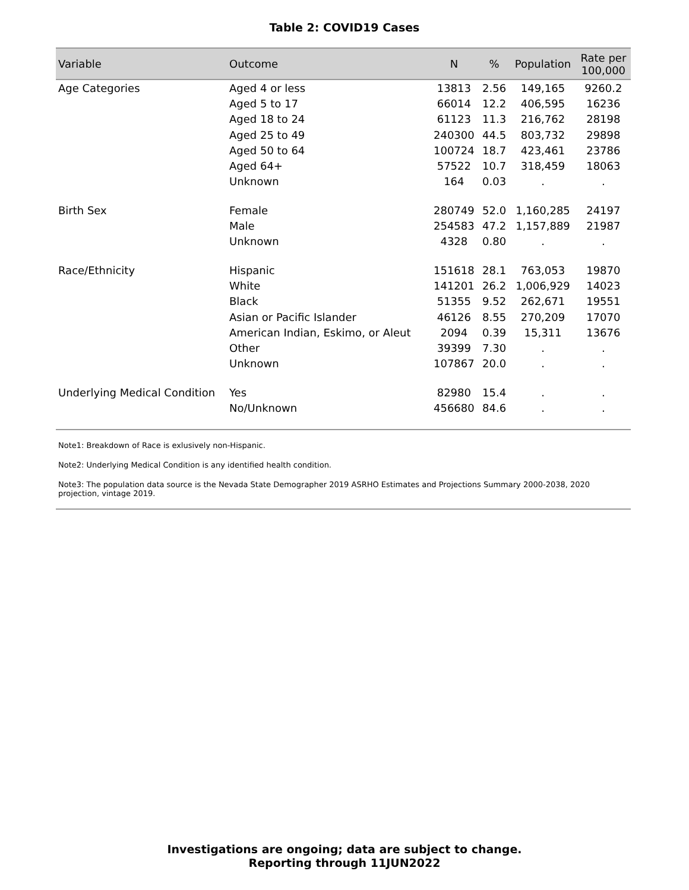Table 2: COVID19 Cases
| Variable | Outcome | N | % | Population | Rate per 100,000 |
| --- | --- | --- | --- | --- | --- |
| Age Categories | Aged 4 or less | 13813 | 2.56 | 149,165 | 9260.2 |
| | Aged 5 to 17 | 66014 | 12.2 | 406,595 | 16236 |
| | Aged 18 to 24 | 61123 | 11.3 | 216,762 | 28198 |
| | Aged 25 to 49 | 240300 | 44.5 | 803,732 | 29898 |
| | Aged 50 to 64 | 100724 | 18.7 | 423,461 | 23786 |
| | Aged 64+ | 57522 | 10.7 | 318,459 | 18063 |
| | Unknown | 164 | 0.03 | . | . |
| Birth Sex | Female | 280749 | 52.0 | 1,160,285 | 24197 |
| | Male | 254583 | 47.2 | 1,157,889 | 21987 |
| | Unknown | 4328 | 0.80 | . | . |
| Race/Ethnicity | Hispanic | 151618 | 28.1 | 763,053 | 19870 |
| | White | 141201 | 26.2 | 1,006,929 | 14023 |
| | Black | 51355 | 9.52 | 262,671 | 19551 |
| | Asian or Pacific Islander | 46126 | 8.55 | 270,209 | 17070 |
| | American Indian, Eskimo, or Aleut | 2094 | 0.39 | 15,311 | 13676 |
| | Other | 39399 | 7.30 | . | . |
| | Unknown | 107867 | 20.0 | . | . |
| Underlying Medical Condition | Yes | 82980 | 15.4 | . | . |
| | No/Unknown | 456680 | 84.6 | . | . |
Note1: Breakdown of Race is exlusively non-Hispanic.
Note2: Underlying Medical Condition is any identified health condition.
Note3: The population data source is the Nevada State Demographer 2019 ASRHO Estimates and Projections Summary 2000-2038, 2020 projection, vintage 2019.
Investigations are ongoing; data are subject to change.
Reporting through 11JUN2022